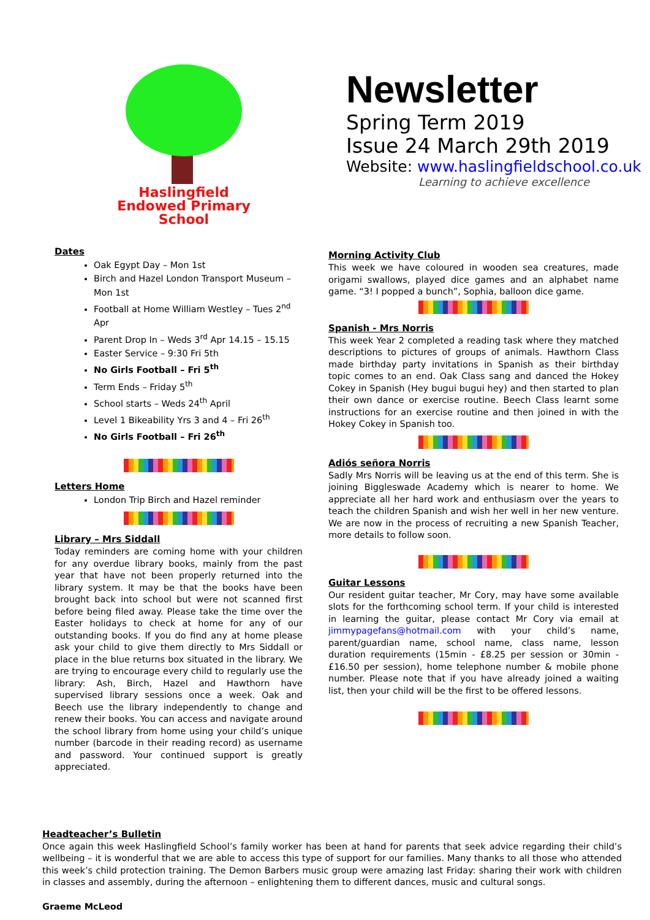Haslingfield
Endowed Primary
School
Newsletter
Spring Term 2019
Issue 24 March 29th 2019
Website: www.haslingfieldschool.co.uk
Learning to achieve excellence
Dates
Oak Egypt Day – Mon 1st
Birch and Hazel London Transport Museum – Mon 1st
Football at Home William Westley – Tues 2<sup>nd</sup> Apr
Parent Drop In – Weds 3<sup>rd</sup> Apr 14.15 – 15.15
Easter Service – 9:30 Fri 5th
No Girls Football – Fri 5<sup>th</sup>
Term Ends – Friday 5<sup>th</sup>
School starts – Weds 24<sup>th</sup> April
Level 1 Bikeability Yrs 3 and 4 – Fri 26<sup>th</sup>
No Girls Football – Fri 26<sup>th</sup>
Letters Home
London Trip Birch and Hazel reminder
Library – Mrs Siddall
Today reminders are coming home with your children for any overdue library books, mainly from the past year that have not been properly returned into the library system. It may be that the books have been brought back into school but were not scanned first before being filed away. Please take the time over the Easter holidays to check at home for any of our outstanding books. If you do find any at home please ask your child to give them directly to Mrs Siddall or place in the blue returns box situated in the library. We are trying to encourage every child to regularly use the library: Ash, Birch, Hazel and Hawthorn have supervised library sessions once a week. Oak and Beech use the library independently to change and renew their books. You can access and navigate around the school library from home using your child’s unique number (barcode in their reading record) as username and password. Your continued support is greatly appreciated.
Morning Activity Club
This week we have coloured in wooden sea creatures, made origami swallows, played dice games and an alphabet name game. “3! I popped a bunch”, Sophia, balloon dice game.
Spanish - Mrs Norris
This week Year 2 completed a reading task where they matched descriptions to pictures of groups of animals. Hawthorn Class made birthday party invitations in Spanish as their birthday topic comes to an end. Oak Class sang and danced the Hokey Cokey in Spanish (Hey bugui bugui hey) and then started to plan their own dance or exercise routine. Beech Class learnt some instructions for an exercise routine and then joined in with the Hokey Cokey in Spanish too.
Adiós señora Norris
Sadly Mrs Norris will be leaving us at the end of this term. She is joining Biggleswade Academy which is nearer to home. We appreciate all her hard work and enthusiasm over the years to teach the children Spanish and wish her well in her new venture. We are now in the process of recruiting a new Spanish Teacher, more details to follow soon.
Guitar Lessons
Our resident guitar teacher, Mr Cory, may have some available slots for the forthcoming school term. If your child is interested in learning the guitar, please contact Mr Cory via email at jimmypagefans@hotmail.com with your child’s name, parent/guardian name, school name, class name, lesson duration requirements (15min - £8.25 per session or 30min - £16.50 per session), home telephone number & mobile phone number. Please note that if you have already joined a waiting list, then your child will be the first to be offered lessons.
Headteacher’s Bulletin
Once again this week Haslingfield School’s family worker has been at hand for parents that seek advice regarding their child’s wellbeing – it is wonderful that we are able to access this type of support for our families. Many thanks to all those who attended this week’s child protection training. The Demon Barbers music group were amazing last Friday: sharing their work with children in classes and assembly, during the afternoon – enlightening them to different dances, music and cultural songs.
Graeme McLeod